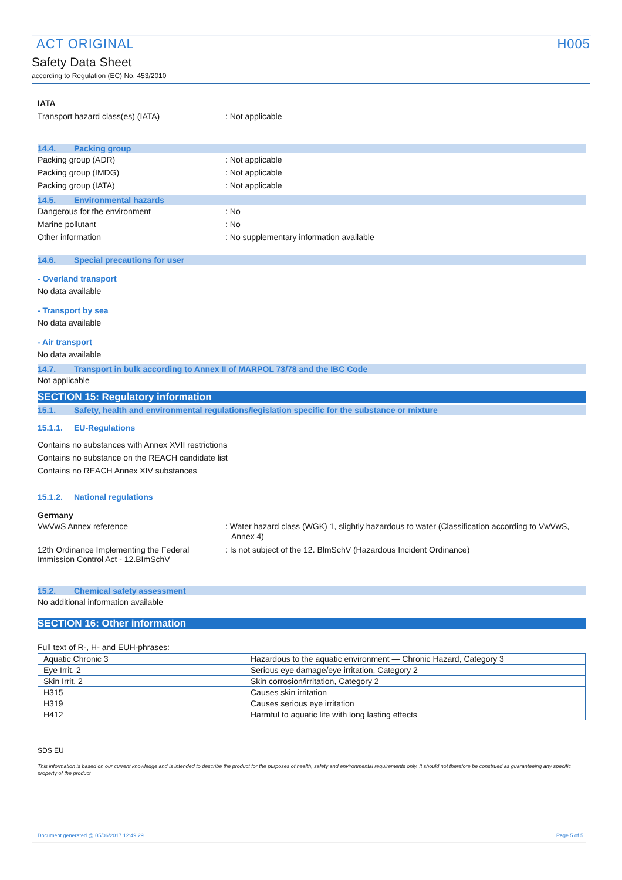ACT ORIGINAL H005
Safety Data Sheet
according to Regulation (EC) No. 453/2010
IATA
Transport hazard class(es) (IATA) : Not applicable
14.4. Packing group
Packing group (ADR) : Not applicable
Packing group (IMDG) : Not applicable
Packing group (IATA) : Not applicable
14.5. Environmental hazards
Dangerous for the environment : No
Marine pollutant : No
Other information : No supplementary information available
14.6. Special precautions for user
- Overland transport
No data available
- Transport by sea
No data available
- Air transport
No data available
14.7. Transport in bulk according to Annex II of MARPOL 73/78 and the IBC Code
Not applicable
SECTION 15: Regulatory information
15.1. Safety, health and environmental regulations/legislation specific for the substance or mixture
15.1.1. EU-Regulations
Contains no substances with Annex XVII restrictions
Contains no substance on the REACH candidate list
Contains no REACH Annex XIV substances
15.1.2. National regulations
Germany
VwVwS Annex reference : Water hazard class (WGK) 1, slightly hazardous to water (Classification according to VwVwS, Annex 4)
12th Ordinance Implementing the Federal Immission Control Act - 12.BImSchV
: Is not subject of the 12. BlmSchV (Hazardous Incident Ordinance)
15.2. Chemical safety assessment
No additional information available
SECTION 16: Other information
Full text of R-, H- and EUH-phrases:
| Aquatic Chronic 3 | Hazardous to the aquatic environment — Chronic Hazard, Category 3 |
| Eye Irrit. 2 | Serious eye damage/eye irritation, Category 2 |
| Skin Irrit. 2 | Skin corrosion/irritation, Category 2 |
| H315 | Causes skin irritation |
| H319 | Causes serious eye irritation |
| H412 | Harmful to aquatic life with long lasting effects |
SDS EU
This information is based on our current knowledge and is intended to describe the product for the purposes of health, safety and environmental requirements only. It should not therefore be construed as guaranteeing any specific property of the product
Document generated @ 05/06/2017 12:49:29 Page 5 of 5